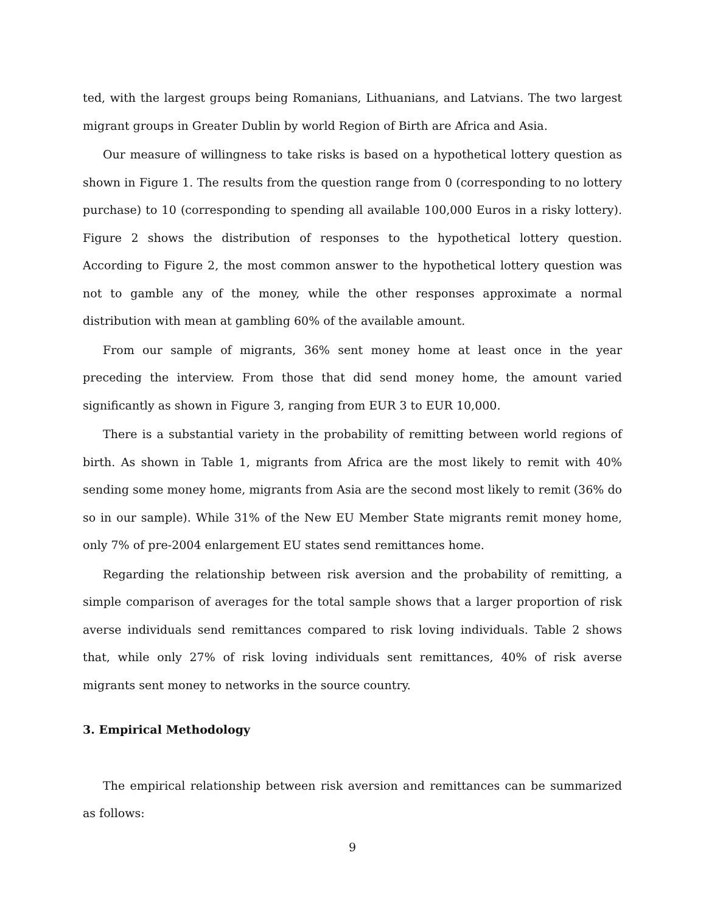ted, with the largest groups being Romanians, Lithuanians, and Latvians. The two largest migrant groups in Greater Dublin by world Region of Birth are Africa and Asia.
Our measure of willingness to take risks is based on a hypothetical lottery question as shown in Figure 1. The results from the question range from 0 (corresponding to no lottery purchase) to 10 (corresponding to spending all available 100,000 Euros in a risky lottery). Figure 2 shows the distribution of responses to the hypothetical lottery question. According to Figure 2, the most common answer to the hypothetical lottery question was not to gamble any of the money, while the other responses approximate a normal distribution with mean at gambling 60% of the available amount.
From our sample of migrants, 36% sent money home at least once in the year preceding the interview. From those that did send money home, the amount varied significantly as shown in Figure 3, ranging from EUR 3 to EUR 10,000.
There is a substantial variety in the probability of remitting between world regions of birth. As shown in Table 1, migrants from Africa are the most likely to remit with 40% sending some money home, migrants from Asia are the second most likely to remit (36% do so in our sample). While 31% of the New EU Member State migrants remit money home, only 7% of pre-2004 enlargement EU states send remittances home.
Regarding the relationship between risk aversion and the probability of remitting, a simple comparison of averages for the total sample shows that a larger proportion of risk averse individuals send remittances compared to risk loving individuals. Table 2 shows that, while only 27% of risk loving individuals sent remittances, 40% of risk averse migrants sent money to networks in the source country.
3. Empirical Methodology
The empirical relationship between risk aversion and remittances can be summarized as follows:
9